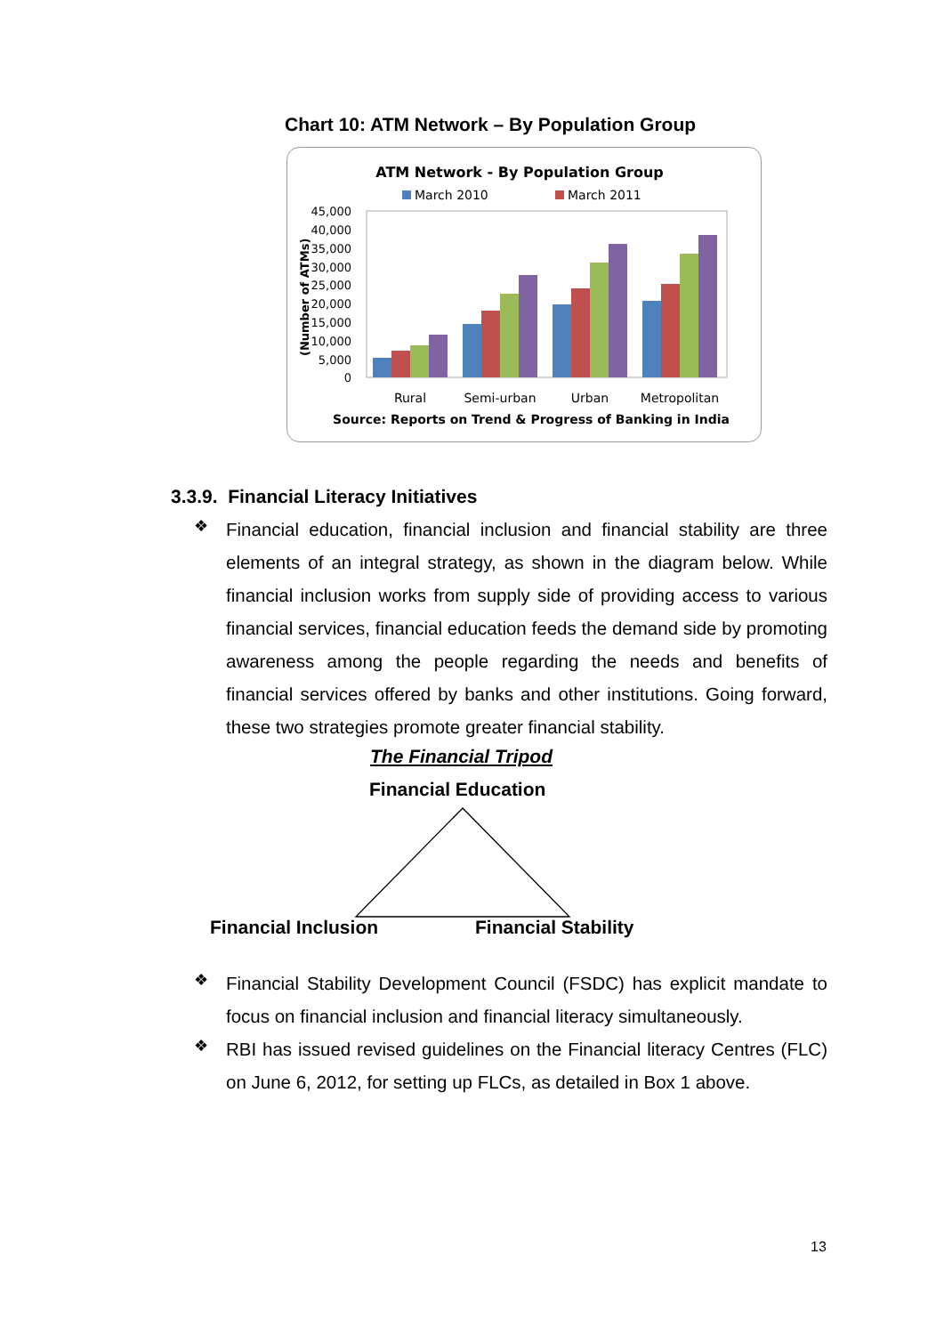Chart 10: ATM Network – By Population Group
ATM Network - By Population Group
March 2010
March 2011
45,000
40,000
35,000
30,000
25,000
20,000
15,000
10,000
5,000
0
(Number of ATMs)
Rural
Semi-urban
Urban
Metropolitan
Source: Reports on Trend & Progress of Banking in India
3.3.9. Financial Literacy Initiatives
❖
Financial education, financial inclusion and financial stability are three elements of an integral strategy, as shown in the diagram below. While financial inclusion works from supply side of providing access to various financial services, financial education feeds the demand side by promoting awareness among the people regarding the needs and benefits of financial services offered by banks and other institutions. Going forward, these two strategies promote greater financial stability.
The Financial Tripod
Financial Education
Financial Inclusion Financial Stability
❖
Financial Stability Development Council (FSDC) has explicit mandate to focus on financial inclusion and financial literacy simultaneously.
❖
RBI has issued revised guidelines on the Financial literacy Centres (FLC) on June 6, 2012, for setting up FLCs, as detailed in Box 1 above.
13